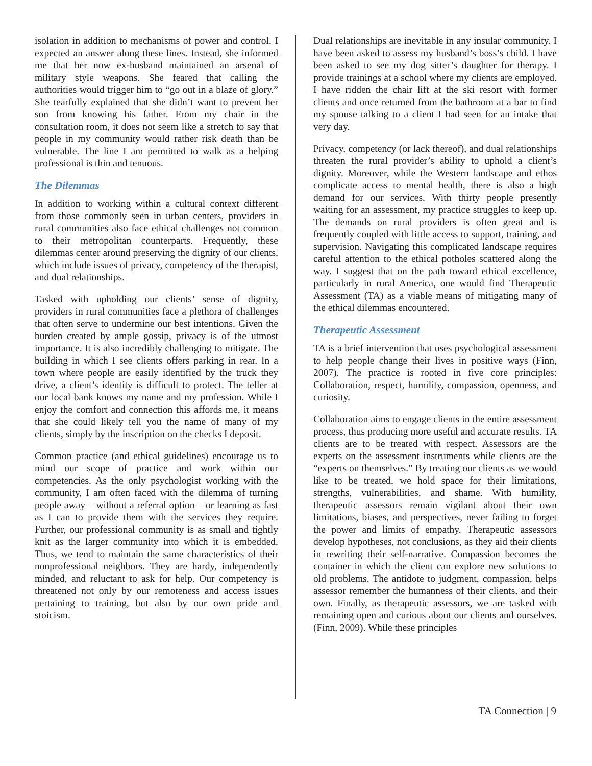isolation in addition to mechanisms of power and control. I expected an answer along these lines. Instead, she informed me that her now ex-husband maintained an arsenal of military style weapons. She feared that calling the authorities would trigger him to “go out in a blaze of glory.” She tearfully explained that she didn’t want to prevent her son from knowing his father. From my chair in the consultation room, it does not seem like a stretch to say that people in my community would rather risk death than be vulnerable. The line I am permitted to walk as a helping professional is thin and tenuous.
The Dilemmas
In addition to working within a cultural context different from those commonly seen in urban centers, providers in rural communities also face ethical challenges not common to their metropolitan counterparts. Frequently, these dilemmas center around preserving the dignity of our clients, which include issues of privacy, competency of the therapist, and dual relationships.
Tasked with upholding our clients’ sense of dignity, providers in rural communities face a plethora of challenges that often serve to undermine our best intentions. Given the burden created by ample gossip, privacy is of the utmost importance. It is also incredibly challenging to mitigate. The building in which I see clients offers parking in rear. In a town where people are easily identified by the truck they drive, a client’s identity is difficult to protect. The teller at our local bank knows my name and my profession. While I enjoy the comfort and connection this affords me, it means that she could likely tell you the name of many of my clients, simply by the inscription on the checks I deposit.
Common practice (and ethical guidelines) encourage us to mind our scope of practice and work within our competencies. As the only psychologist working with the community, I am often faced with the dilemma of turning people away – without a referral option – or learning as fast as I can to provide them with the services they require. Further, our professional community is as small and tightly knit as the larger community into which it is embedded. Thus, we tend to maintain the same characteristics of their nonprofessional neighbors. They are hardy, independently minded, and reluctant to ask for help. Our competency is threatened not only by our remoteness and access issues pertaining to training, but also by our own pride and stoicism.
Dual relationships are inevitable in any insular community. I have been asked to assess my husband’s boss’s child. I have been asked to see my dog sitter’s daughter for therapy. I provide trainings at a school where my clients are employed. I have ridden the chair lift at the ski resort with former clients and once returned from the bathroom at a bar to find my spouse talking to a client I had seen for an intake that very day.
Privacy, competency (or lack thereof), and dual relationships threaten the rural provider’s ability to uphold a client’s dignity. Moreover, while the Western landscape and ethos complicate access to mental health, there is also a high demand for our services. With thirty people presently waiting for an assessment, my practice struggles to keep up. The demands on rural providers is often great and is frequently coupled with little access to support, training, and supervision. Navigating this complicated landscape requires careful attention to the ethical potholes scattered along the way. I suggest that on the path toward ethical excellence, particularly in rural America, one would find Therapeutic Assessment (TA) as a viable means of mitigating many of the ethical dilemmas encountered.
Therapeutic Assessment
TA is a brief intervention that uses psychological assessment to help people change their lives in positive ways (Finn, 2007). The practice is rooted in five core principles: Collaboration, respect, humility, compassion, openness, and curiosity.
Collaboration aims to engage clients in the entire assessment process, thus producing more useful and accurate results. TA clients are to be treated with respect. Assessors are the experts on the assessment instruments while clients are the “experts on themselves.” By treating our clients as we would like to be treated, we hold space for their limitations, strengths, vulnerabilities, and shame. With humility, therapeutic assessors remain vigilant about their own limitations, biases, and perspectives, never failing to forget the power and limits of empathy. Therapeutic assessors develop hypotheses, not conclusions, as they aid their clients in rewriting their self-narrative. Compassion becomes the container in which the client can explore new solutions to old problems. The antidote to judgment, compassion, helps assessor remember the humanness of their clients, and their own. Finally, as therapeutic assessors, we are tasked with remaining open and curious about our clients and ourselves. (Finn, 2009). While these principles
TA Connection | 9